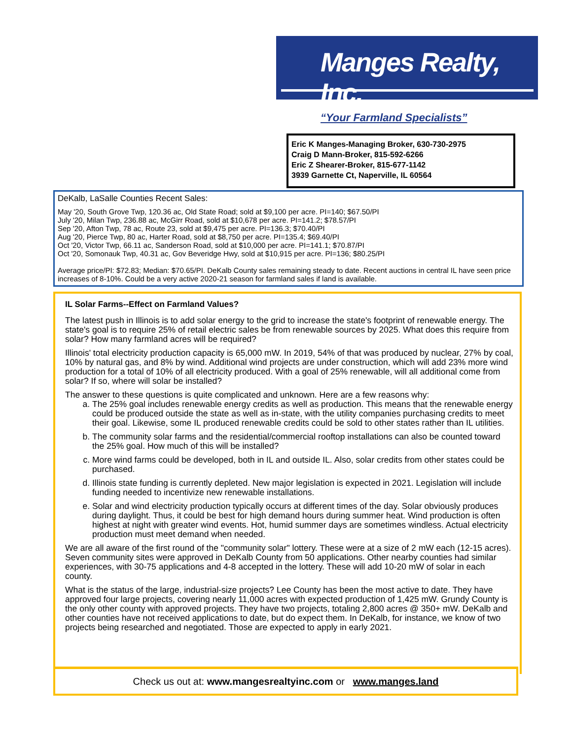Manges Realty, Inc.
“Your Farmland Specialists”
Eric K Manges-Managing Broker, 630-730-2975
Craig D Mann-Broker, 815-592-6266
Eric Z Shearer-Broker, 815-677-1142
3939 Garnette Ct, Naperville, IL 60564
DeKalb, LaSalle Counties Recent Sales:
May '20, South Grove Twp, 120.36 ac, Old State Road; sold at $9,100 per acre. PI=140; $67.50/PI
July '20, Milan Twp, 236.88 ac, McGirr Road, sold at $10,678 per acre. PI=141.2; $78.57/PI
Sep '20, Afton Twp, 78 ac, Route 23, sold at $9,475 per acre. PI=136.3; $70.40/PI
Aug '20, Pierce Twp, 80 ac, Harter Road, sold at $8,750 per acre. PI=135.4; $69.40/PI
Oct '20, Victor Twp, 66.11 ac, Sanderson Road, sold at $10,000 per acre. PI=141.1; $70.87/PI
Oct '20, Somonauk Twp, 40.31 ac, Gov Beveridge Hwy, sold at $10,915 per acre. PI=136; $80.25/PI
Average price/PI: $72.83; Median: $70.65/PI. DeKalb County sales remaining steady to date. Recent auctions in central IL have seen price increases of 8-10%. Could be a very active 2020-21 season for farmland sales if land is available.
IL Solar Farms--Effect on Farmland Values?
The latest push in Illinois is to add solar energy to the grid to increase the state's footprint of renewable energy. The state's goal is to require 25% of retail electric sales be from renewable sources by 2025. What does this require from solar? How many farmland acres will be required?
Illinois' total electricity production capacity is 65,000 mW. In 2019, 54% of that was produced by nuclear, 27% by coal, 10% by natural gas, and 8% by wind. Additional wind projects are under construction, which will add 23% more wind production for a total of 10% of all electricity produced. With a goal of 25% renewable, will all additional come from solar? If so, where will solar be installed?
The answer to these questions is quite complicated and unknown. Here are a few reasons why:
a. The 25% goal includes renewable energy credits as well as production. This means that the renewable energy could be produced outside the state as well as in-state, with the utility companies purchasing credits to meet their goal. Likewise, some IL produced renewable credits could be sold to other states rather than IL utilities.
b. The community solar farms and the residential/commercial rooftop installations can also be counted toward the 25% goal. How much of this will be installed?
c. More wind farms could be developed, both in IL and outside IL. Also, solar credits from other states could be purchased.
d. Illinois state funding is currently depleted. New major legislation is expected in 2021. Legislation will include funding needed to incentivize new renewable installations.
e. Solar and wind electricity production typically occurs at different times of the day. Solar obviously produces during daylight. Thus, it could be best for high demand hours during summer heat. Wind production is often highest at night with greater wind events. Hot, humid summer days are sometimes windless. Actual electricity production must meet demand when needed.
We are all aware of the first round of the "community solar" lottery. These were at a size of 2 mW each (12-15 acres). Seven community sites were approved in DeKalb County from 50 applications. Other nearby counties had similar experiences, with 30-75 applications and 4-8 accepted in the lottery. These will add 10-20 mW of solar in each county.
What is the status of the large, industrial-size projects? Lee County has been the most active to date. They have approved four large projects, covering nearly 11,000 acres with expected production of 1,425 mW. Grundy County is the only other county with approved projects. They have two projects, totaling 2,800 acres @ 350+ mW. DeKalb and other counties have not received applications to date, but do expect them. In DeKalb, for instance, we know of two projects being researched and negotiated. Those are expected to apply in early 2021.
Check us out at: www.mangesrealtyinc.com or www.manges.land